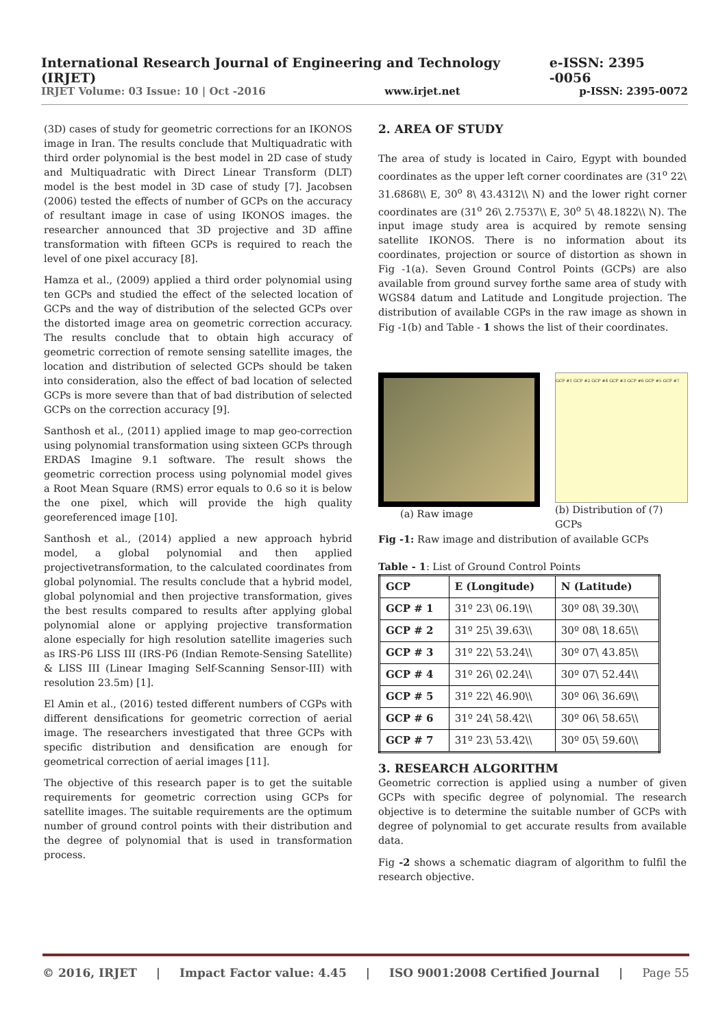International Research Journal of Engineering and Technology (IRJET) e-ISSN: 2395 -0056
IRJET Volume: 03 Issue: 10 | Oct -2016 www.irjet.net p-ISSN: 2395-0072
(3D) cases of study for geometric corrections for an IKONOS image in Iran. The results conclude that Multiquadratic with third order polynomial is the best model in 2D case of study and Multiquadratic with Direct Linear Transform (DLT) model is the best model in 3D case of study [7]. Jacobsen (2006) tested the effects of number of GCPs on the accuracy of resultant image in case of using IKONOS images. the researcher announced that 3D projective and 3D affine transformation with fifteen GCPs is required to reach the level of one pixel accuracy [8].
Hamza et al., (2009) applied a third order polynomial using ten GCPs and studied the effect of the selected location of GCPs and the way of distribution of the selected GCPs over the distorted image area on geometric correction accuracy. The results conclude that to obtain high accuracy of geometric correction of remote sensing satellite images, the location and distribution of selected GCPs should be taken into consideration, also the effect of bad location of selected GCPs is more severe than that of bad distribution of selected GCPs on the correction accuracy [9].
Santhosh et al., (2011) applied image to map geo-correction using polynomial transformation using sixteen GCPs through ERDAS Imagine 9.1 software. The result shows the geometric correction process using polynomial model gives a Root Mean Square (RMS) error equals to 0.6 so it is below the one pixel, which will provide the high quality georeferenced image [10].
Santhosh et al., (2014) applied a new approach hybrid model, a global polynomial and then applied projectivetransformation, to the calculated coordinates from global polynomial. The results conclude that a hybrid model, global polynomial and then projective transformation, gives the best results compared to results after applying global polynomial alone or applying projective transformation alone especially for high resolution satellite imageries such as IRS-P6 LISS III (IRS-P6 (Indian Remote-Sensing Satellite) & LISS III (Linear Imaging Self-Scanning Sensor-III) with resolution 23.5m) [1].
El Amin et al., (2016) tested different numbers of CGPs with different densifications for geometric correction of aerial image. The researchers investigated that three GCPs with specific distribution and densification are enough for geometrical correction of aerial images [11].
The objective of this research paper is to get the suitable requirements for geometric correction using GCPs for satellite images. The suitable requirements are the optimum number of ground control points with their distribution and the degree of polynomial that is used in transformation process.
2. AREA OF STUDY
The area of study is located in Cairo, Egypt with bounded coordinates as the upper left corner coordinates are (31<sup>o</sup> 22\ 31.6868\\ E, 30<sup>o</sup> 8\ 43.4312\\ N) and the lower right corner coordinates are (31<sup>o</sup> 26\ 2.7537\\ E, 30<sup>o</sup> 5\ 48.1822\\ N). The input image study area is acquired by remote sensing satellite IKONOS. There is no information about its coordinates, projection or source of distortion as shown in Fig -1(a). Seven Ground Control Points (GCPs) are also available from ground survey forthe same area of study with WGS84 datum and Latitude and Longitude projection. The distribution of available CGPs in the raw image as shown in Fig -1(b) and Table - 1 shows the list of their coordinates.
(a) Raw image
GCP #1 GCP #2 GCP #4 GCP #3 GCP #6 GCP #5 GCP #7
(b) Distribution of (7) GCPs
Fig -1: Raw image and distribution of available GCPs
Table - 1: List of Ground Control Points
| GCP | E (Longitude) | N (Latitude) |
| --- | --- | --- |
| GCP # 1 | 31º 23\ 06.19\\ | 30º 08\ 39.30\\ |
| GCP # 2 | 31º 25\ 39.63\\ | 30º 08\ 18.65\\ |
| GCP # 3 | 31º 22\ 53.24\\ | 30º 07\ 43.85\\ |
| GCP # 4 | 31º 26\ 02.24\\ | 30º 07\ 52.44\\ |
| GCP # 5 | 31º 22\ 46.90\\ | 30º 06\ 36.69\\ |
| GCP # 6 | 31º 24\ 58.42\\ | 30º 06\ 58.65\\ |
| GCP # 7 | 31º 23\ 53.42\\ | 30º 05\ 59.60\\ |
3. RESEARCH ALGORITHM
Geometric correction is applied using a number of given GCPs with specific degree of polynomial. The research objective is to determine the suitable number of GCPs with degree of polynomial to get accurate results from available data.
Fig -2 shows a schematic diagram of algorithm to fulfil the research objective.
© 2016, IRJET | Impact Factor value: 4.45 | ISO 9001:2008 Certified Journal | Page 55